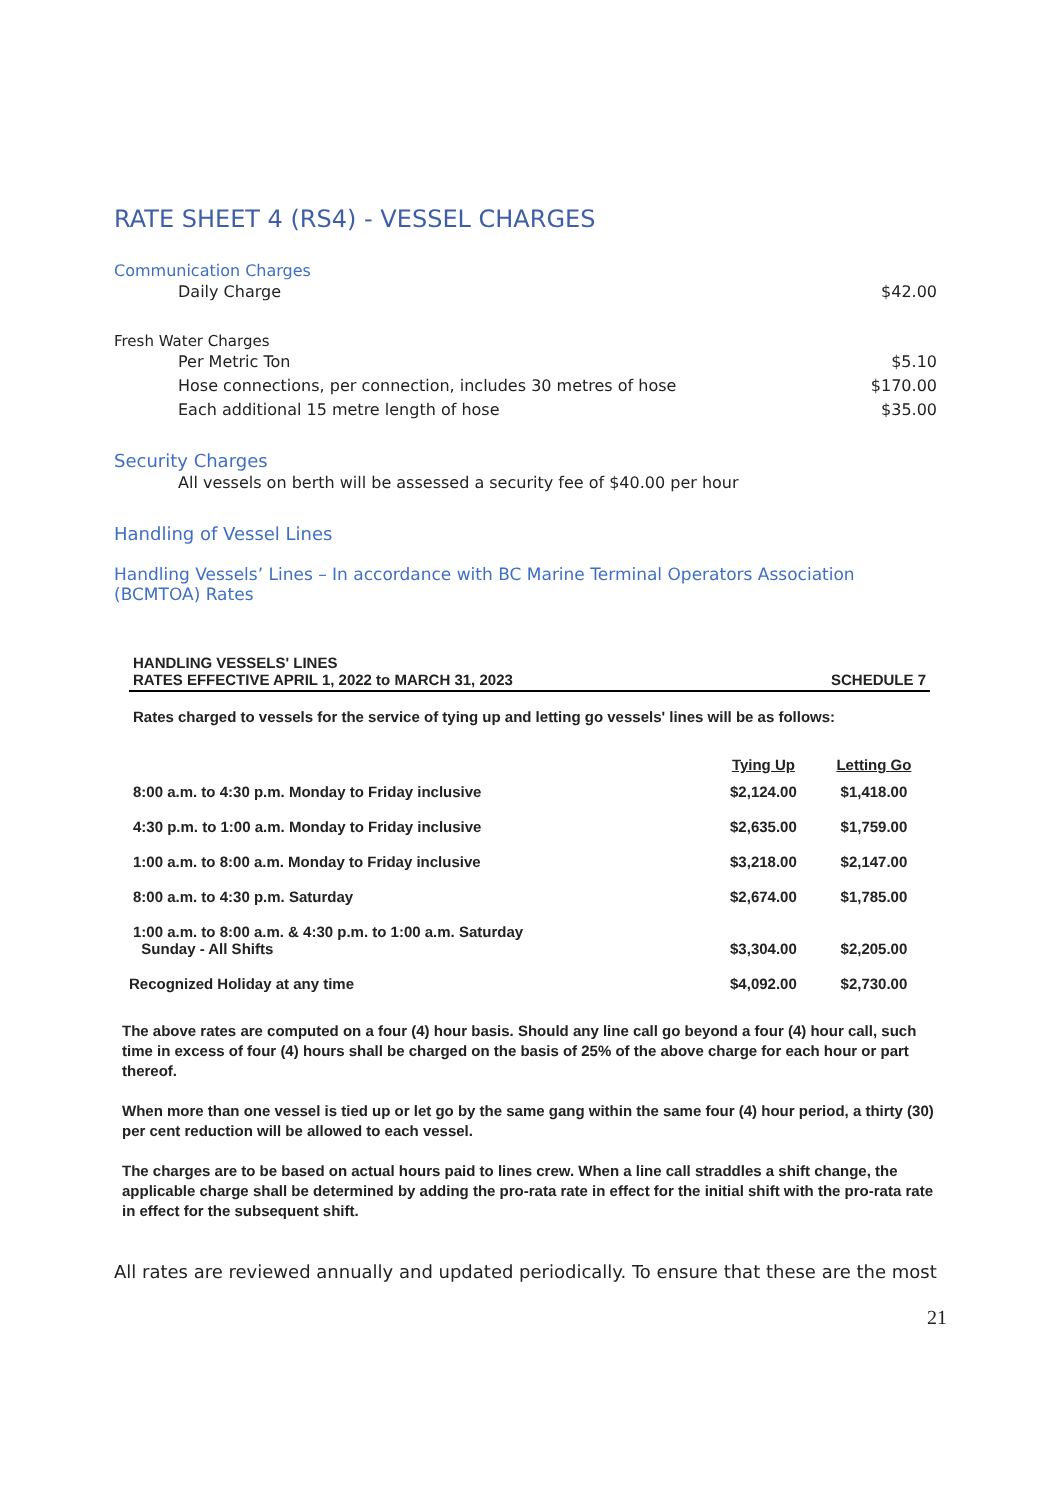RATE SHEET 4 (RS4) - VESSEL CHARGES
Communication Charges
Daily Charge $42.00
Fresh Water Charges
Per Metric Ton $5.10
Hose connections, per connection, includes 30 metres of hose $170.00
Each additional 15 metre length of hose $35.00
Security Charges
All vessels on berth will be assessed a security fee of $40.00 per hour
Handling of Vessel Lines
Handling Vessels’ Lines – In accordance with BC Marine Terminal Operators Association (BCMTOA) Rates
HANDLING VESSELS' LINES
RATES EFFECTIVE APRIL 1, 2022 to MARCH 31, 2023 SCHEDULE 7
Rates charged to vessels for the service of tying up and letting go vessels' lines will be as follows:
| | Tying Up | Letting Go |
| --- | --- | --- |
| 8:00 a.m. to 4:30 p.m. Monday to Friday inclusive | $2,124.00 | $1,418.00 |
| 4:30 p.m. to 1:00 a.m. Monday to Friday inclusive | $2,635.00 | $1,759.00 |
| 1:00 a.m. to 8:00 a.m. Monday to Friday inclusive | $3,218.00 | $2,147.00 |
| 8:00 a.m. to 4:30 p.m. Saturday | $2,674.00 | $1,785.00 |
| 1:00 a.m. to 8:00 a.m. & 4:30 p.m. to 1:00 a.m. Saturday Sunday - All Shifts | $3,304.00 | $2,205.00 |
| Recognized Holiday at any time | $4,092.00 | $2,730.00 |
The above rates are computed on a four (4) hour basis. Should any line call go beyond a four (4) hour call, such time in excess of four (4) hours shall be charged on the basis of 25% of the above charge for each hour or part thereof.
When more than one vessel is tied up or let go by the same gang within the same four (4) hour period, a thirty (30) per cent reduction will be allowed to each vessel.
The charges are to be based on actual hours paid to lines crew. When a line call straddles a shift change, the applicable charge shall be determined by adding the pro-rata rate in effect for the initial shift with the pro-rata rate in effect for the subsequent shift.
All rates are reviewed annually and updated periodically. To ensure that these are the most
21